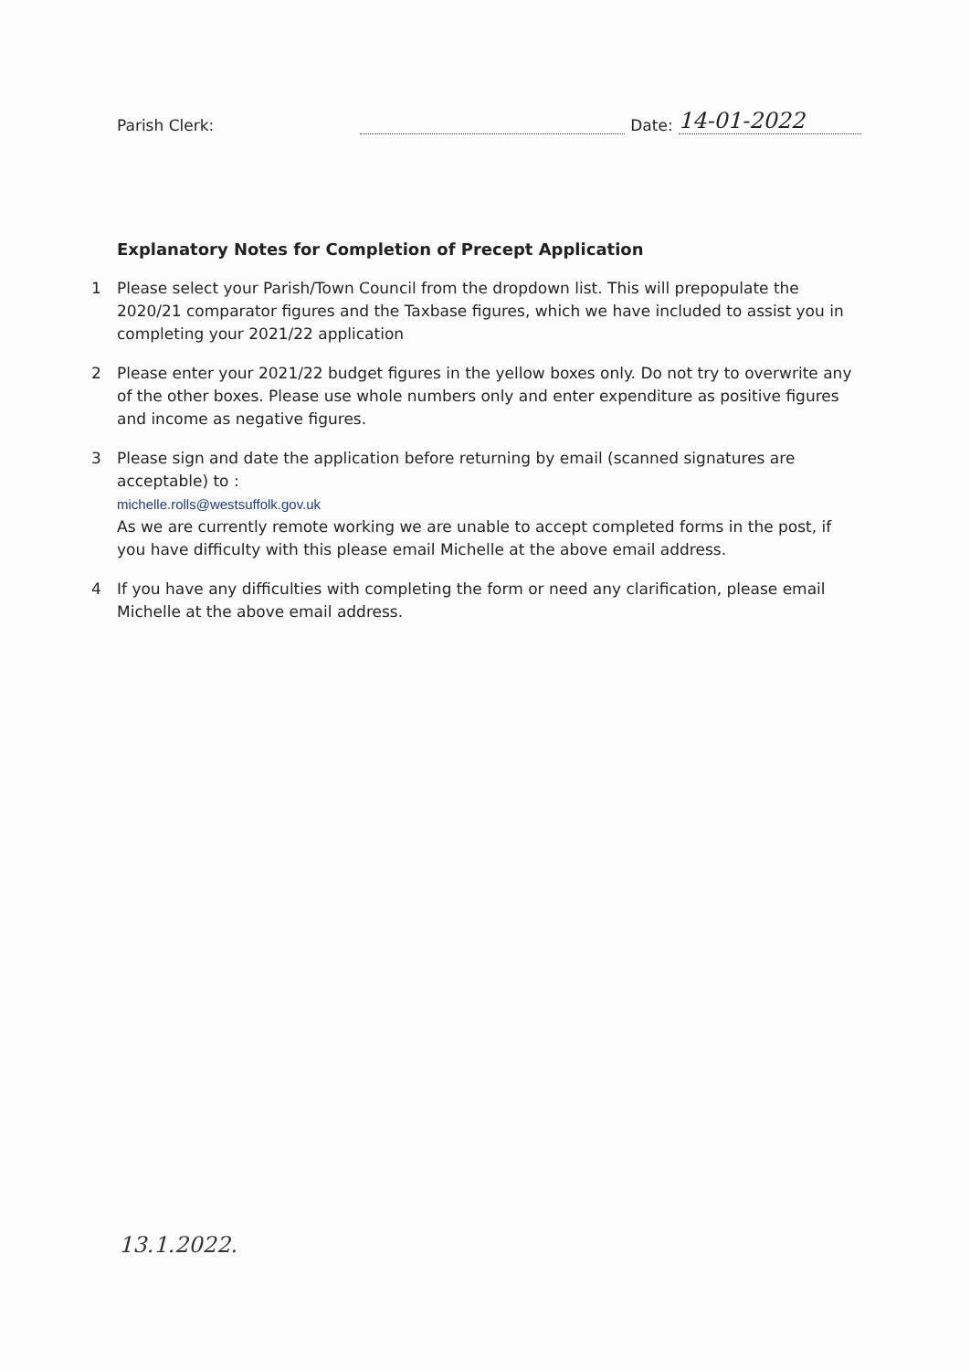Parish Clerk: Date: 14-01-2022
Explanatory Notes for Completion of Precept Application
1 Please select your Parish/Town Council from the dropdown list. This will prepopulate the 2020/21 comparator figures and the Taxbase figures, which we have included to assist you in completing your 2021/22 application
2 Please enter your 2021/22 budget figures in the yellow boxes only. Do not try to overwrite any of the other boxes. Please use whole numbers only and enter expenditure as positive figures and income as negative figures.
3 Please sign and date the application before returning by email (scanned signatures are acceptable) to :
michelle.rolls@westsuffolk.gov.uk
As we are currently remote working we are unable to accept completed forms in the post, if you have difficulty with this please email Michelle at the above email address.
4 If you have any difficulties with completing the form or need any clarification, please email Michelle at the above email address.
13.1.2022.